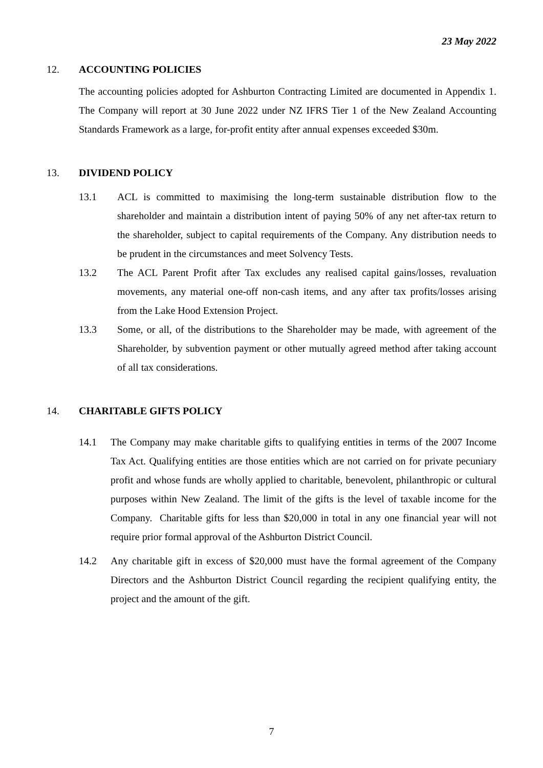23 May 2022
12. ACCOUNTING POLICIES
The accounting policies adopted for Ashburton Contracting Limited are documented in Appendix 1. The Company will report at 30 June 2022 under NZ IFRS Tier 1 of the New Zealand Accounting Standards Framework as a large, for-profit entity after annual expenses exceeded $30m.
13. DIVIDEND POLICY
13.1 ACL is committed to maximising the long-term sustainable distribution flow to the shareholder and maintain a distribution intent of paying 50% of any net after-tax return to the shareholder, subject to capital requirements of the Company. Any distribution needs to be prudent in the circumstances and meet Solvency Tests.
13.2 The ACL Parent Profit after Tax excludes any realised capital gains/losses, revaluation movements, any material one-off non-cash items, and any after tax profits/losses arising from the Lake Hood Extension Project.
13.3 Some, or all, of the distributions to the Shareholder may be made, with agreement of the Shareholder, by subvention payment or other mutually agreed method after taking account of all tax considerations.
14. CHARITABLE GIFTS POLICY
14.1 The Company may make charitable gifts to qualifying entities in terms of the 2007 Income Tax Act. Qualifying entities are those entities which are not carried on for private pecuniary profit and whose funds are wholly applied to charitable, benevolent, philanthropic or cultural purposes within New Zealand. The limit of the gifts is the level of taxable income for the Company. Charitable gifts for less than $20,000 in total in any one financial year will not require prior formal approval of the Ashburton District Council.
14.2 Any charitable gift in excess of $20,000 must have the formal agreement of the Company Directors and the Ashburton District Council regarding the recipient qualifying entity, the project and the amount of the gift.
7